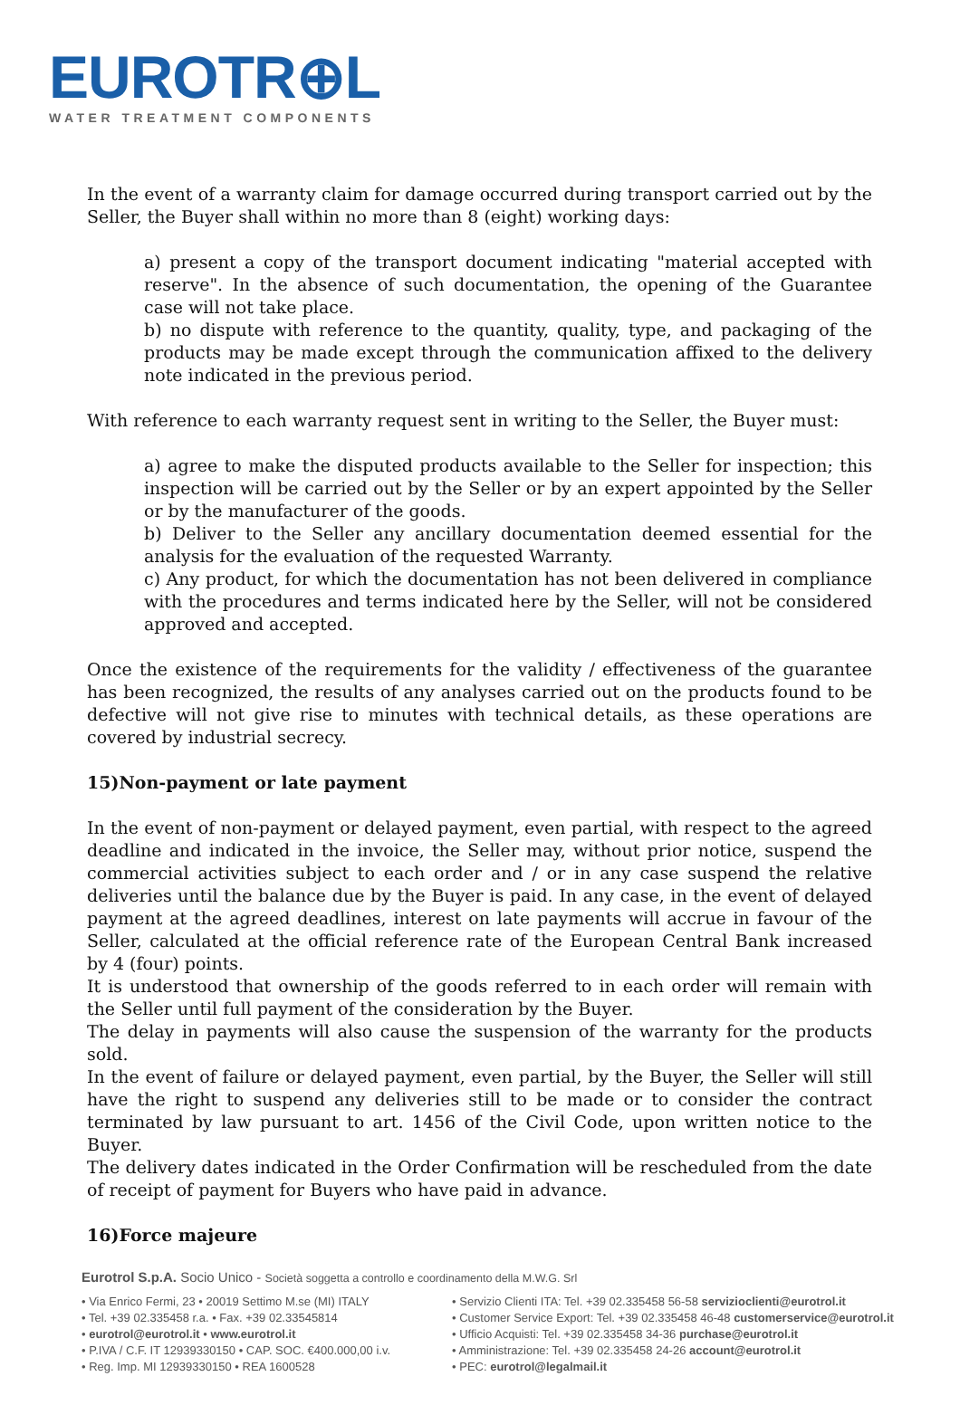EUROTR⊕L
WATER TREATMENT COMPONENTS
In the event of a warranty claim for damage occurred during transport carried out by the Seller, the Buyer shall within no more than 8 (eight) working days:
a) present a copy of the transport document indicating "material accepted with reserve". In the absence of such documentation, the opening of the Guarantee case will not take place.
b) no dispute with reference to the quantity, quality, type, and packaging of the products may be made except through the communication affixed to the delivery note indicated in the previous period.
With reference to each warranty request sent in writing to the Seller, the Buyer must:
a) agree to make the disputed products available to the Seller for inspection; this inspection will be carried out by the Seller or by an expert appointed by the Seller or by the manufacturer of the goods.
b) Deliver to the Seller any ancillary documentation deemed essential for the analysis for the evaluation of the requested Warranty.
c) Any product, for which the documentation has not been delivered in compliance with the procedures and terms indicated here by the Seller, will not be considered approved and accepted.
Once the existence of the requirements for the validity / effectiveness of the guarantee has been recognized, the results of any analyses carried out on the products found to be defective will not give rise to minutes with technical details, as these operations are covered by industrial secrecy.
15)Non-payment or late payment
In the event of non-payment or delayed payment, even partial, with respect to the agreed deadline and indicated in the invoice, the Seller may, without prior notice, suspend the commercial activities subject to each order and / or in any case suspend the relative deliveries until the balance due by the Buyer is paid. In any case, in the event of delayed payment at the agreed deadlines, interest on late payments will accrue in favour of the Seller, calculated at the official reference rate of the European Central Bank increased by 4 (four) points.
It is understood that ownership of the goods referred to in each order will remain with the Seller until full payment of the consideration by the Buyer.
The delay in payments will also cause the suspension of the warranty for the products sold.
In the event of failure or delayed payment, even partial, by the Buyer, the Seller will still have the right to suspend any deliveries still to be made or to consider the contract terminated by law pursuant to art. 1456 of the Civil Code, upon written notice to the Buyer.
The delivery dates indicated in the Order Confirmation will be rescheduled from the date of receipt of payment for Buyers who have paid in advance.
16)Force majeure
Eurotrol S.p.A. Socio Unico - Società soggetta a controllo e coordinamento della M.W.G. Srl
• Via Enrico Fermi, 23 • 20019 Settimo M.se (MI) ITALY
• Tel. +39 02.335458 r.a. • Fax. +39 02.33545814
• eurotrol@eurotrol.it • www.eurotrol.it
• P.IVA / C.F. IT 12939330150 • CAP. SOC. €400.000,00 i.v.
• Reg. Imp. MI 12939330150 • REA 1600528
• Servizio Clienti ITA: Tel. +39 02.335458 56-58 servizioclienti@eurotrol.it
• Customer Service Export: Tel. +39 02.335458 46-48 customerservice@eurotrol.it
• Ufficio Acquisti: Tel. +39 02.335458 34-36 purchase@eurotrol.it
• Amministrazione: Tel. +39 02.335458 24-26 account@eurotrol.it
• PEC: eurotrol@legalmail.it